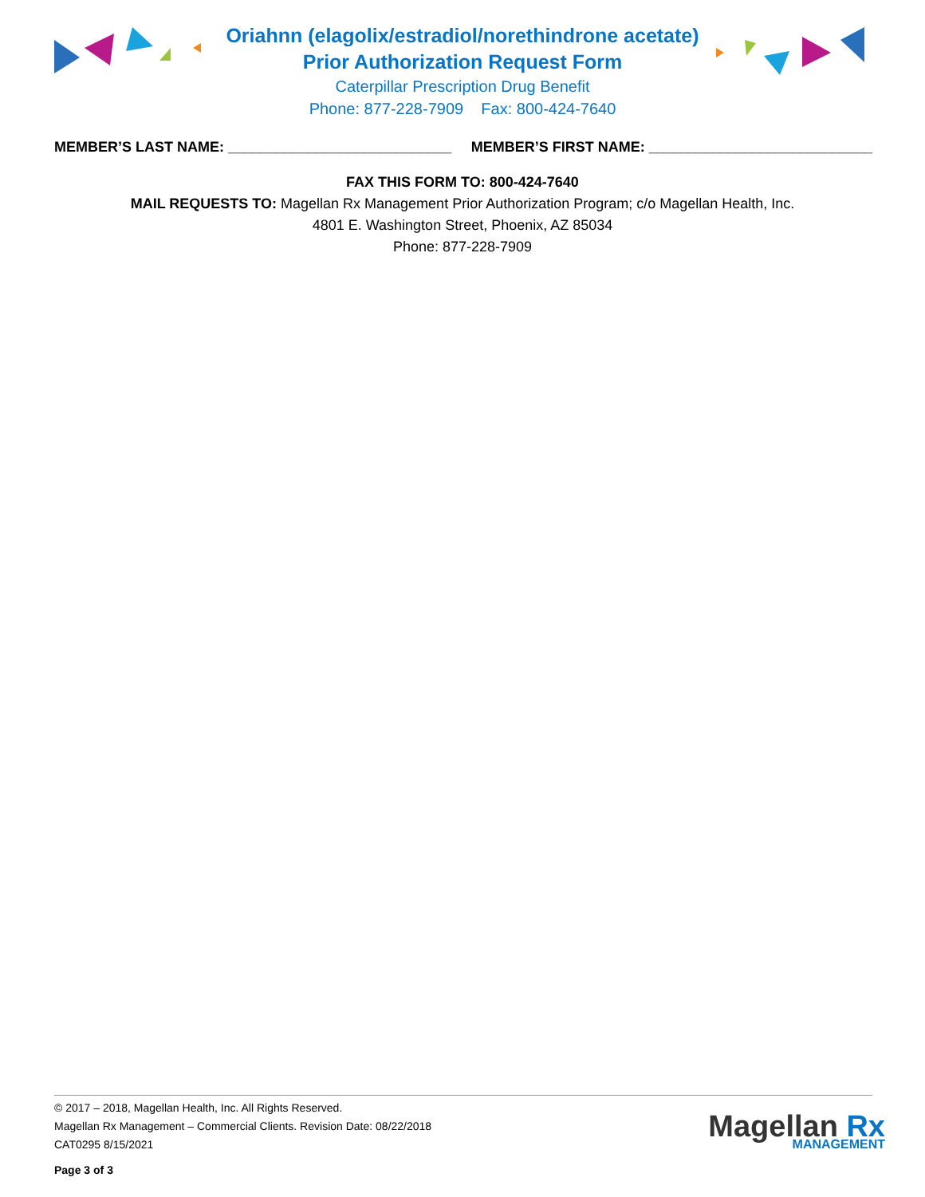Oriahnn (elagolix/estradiol/norethindrone acetate)
Prior Authorization Request Form
Caterpillar Prescription Drug Benefit
Phone: 877-228-7909 Fax: 800-424-7640
MEMBER’S LAST NAME: ____________________________ MEMBER’S FIRST NAME: ____________________________
FAX THIS FORM TO: 800-424-7640
MAIL REQUESTS TO: Magellan Rx Management Prior Authorization Program; c/o Magellan Health, Inc.
4801 E. Washington Street, Phoenix, AZ 85034
Phone: 877-228-7909
© 2017 – 2018, Magellan Health, Inc. All Rights Reserved.
Magellan Rx Management – Commercial Clients. Revision Date: 08/22/2018
CAT0295 8/15/2021
Page 3 of 3
Magellan Rx
MANAGEMENT